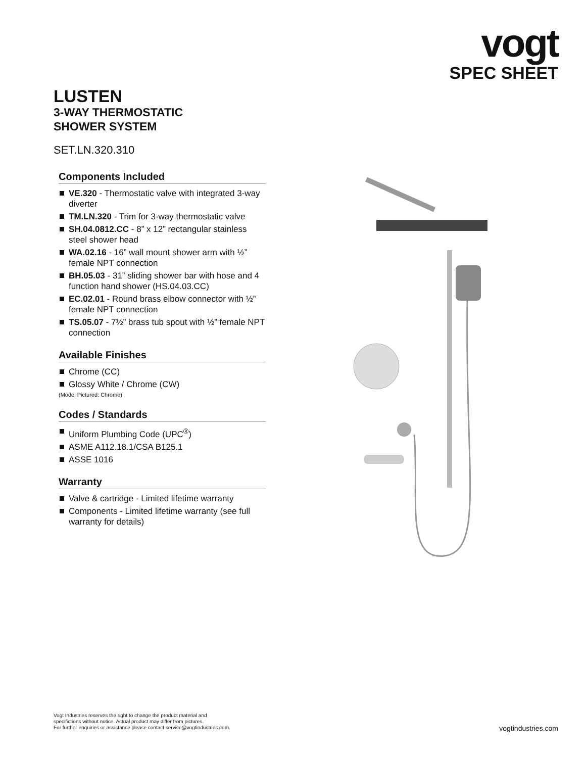vogt
SPEC SHEET
LUSTEN
3-WAY THERMOSTATIC
SHOWER SYSTEM
SET.LN.320.310
Components Included
VE.320 - Thermostatic valve with integrated 3-way diverter
TM.LN.320 - Trim for 3-way thermostatic valve
SH.04.0812.CC - 8” x 12” rectangular stainless steel shower head
WA.02.16 - 16” wall mount shower arm with ½” female NPT connection
BH.05.03 - 31” sliding shower bar with hose and 4 function hand shower (HS.04.03.CC)
EC.02.01 - Round brass elbow connector with ½” female NPT connection
TS.05.07 - 7½” brass tub spout with ½” female NPT connection
Available Finishes
Chrome (CC)
Glossy White / Chrome (CW)
(Model Pictured: Chrome)
Codes / Standards
Uniform Plumbing Code (UPC<sup>®</sup>)
ASME A112.18.1/CSA B125.1
ASSE 1016
Warranty
Valve & cartridge - Limited lifetime warranty
Components - Limited lifetime warranty (see full warranty for details)
Vogt Industries reserves the right to change the product material and
specifictions without notice. Actual product may differ from pictures.
For further enquiries or assistance please contact service@vogtindustries.com.
vogtindustries.com